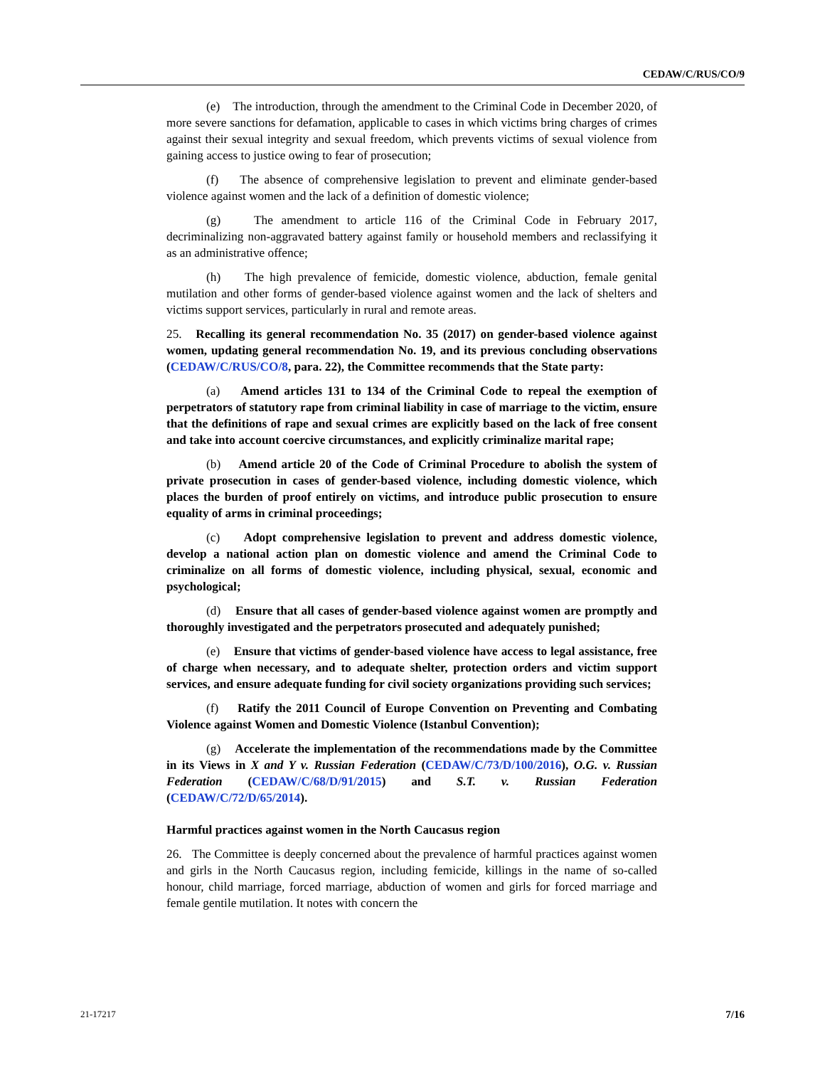CEDAW/C/RUS/CO/9
(e) The introduction, through the amendment to the Criminal Code in December 2020, of more severe sanctions for defamation, applicable to cases in which victims bring charges of crimes against their sexual integrity and sexual freedom, which prevents victims of sexual violence from gaining access to justice owing to fear of prosecution;
(f) The absence of comprehensive legislation to prevent and eliminate gender-based violence against women and the lack of a definition of domestic violence;
(g) The amendment to article 116 of the Criminal Code in February 2017, decriminalizing non-aggravated battery against family or household members and reclassifying it as an administrative offence;
(h) The high prevalence of femicide, domestic violence, abduction, female genital mutilation and other forms of gender-based violence against women and the lack of shelters and victims support services, particularly in rural and remote areas.
25. Recalling its general recommendation No. 35 (2017) on gender-based violence against women, updating general recommendation No. 19, and its previous concluding observations (CEDAW/C/RUS/CO/8, para. 22), the Committee recommends that the State party:
(a) Amend articles 131 to 134 of the Criminal Code to repeal the exemption of perpetrators of statutory rape from criminal liability in case of marriage to the victim, ensure that the definitions of rape and sexual crimes are explicitly based on the lack of free consent and take into account coercive circumstances, and explicitly criminalize marital rape;
(b) Amend article 20 of the Code of Criminal Procedure to abolish the system of private prosecution in cases of gender-based violence, including domestic violence, which places the burden of proof entirely on victims, and introduce public prosecution to ensure equality of arms in criminal proceedings;
(c) Adopt comprehensive legislation to prevent and address domestic violence, develop a national action plan on domestic violence and amend the Criminal Code to criminalize on all forms of domestic violence, including physical, sexual, economic and psychological;
(d) Ensure that all cases of gender-based violence against women are promptly and thoroughly investigated and the perpetrators prosecuted and adequately punished;
(e) Ensure that victims of gender-based violence have access to legal assistance, free of charge when necessary, and to adequate shelter, protection orders and victim support services, and ensure adequate funding for civil society organizations providing such services;
(f) Ratify the 2011 Council of Europe Convention on Preventing and Combating Violence against Women and Domestic Violence (Istanbul Convention);
(g) Accelerate the implementation of the recommendations made by the Committee in its Views in X and Y v. Russian Federation (CEDAW/C/73/D/100/2016), O.G. v. Russian Federation (CEDAW/C/68/D/91/2015) and S.T. v. Russian Federation (CEDAW/C/72/D/65/2014).
Harmful practices against women in the North Caucasus region
26. The Committee is deeply concerned about the prevalence of harmful practices against women and girls in the North Caucasus region, including femicide, killings in the name of so-called honour, child marriage, forced marriage, abduction of women and girls for forced marriage and female gentile mutilation. It notes with concern the
21-17217 7/16